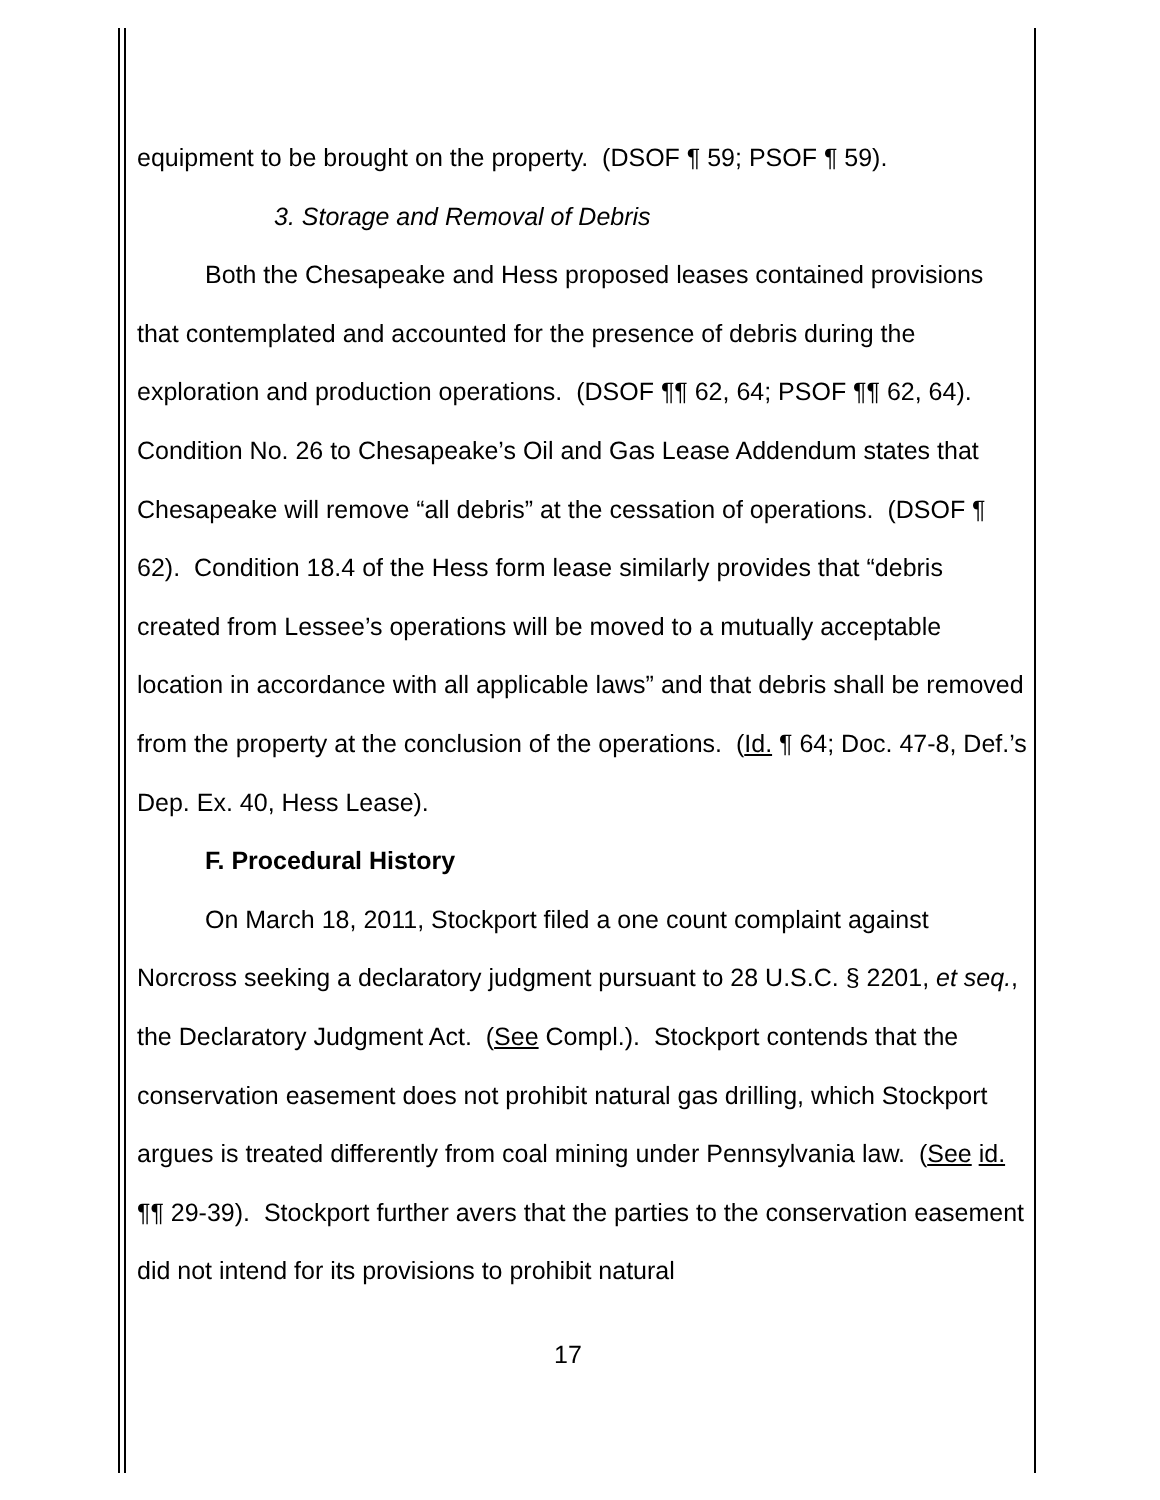equipment to be brought on the property. (DSOF ¶ 59; PSOF ¶ 59).
3. Storage and Removal of Debris
Both the Chesapeake and Hess proposed leases contained provisions that contemplated and accounted for the presence of debris during the exploration and production operations. (DSOF ¶¶ 62, 64; PSOF ¶¶ 62, 64). Condition No. 26 to Chesapeake’s Oil and Gas Lease Addendum states that Chesapeake will remove “all debris” at the cessation of operations. (DSOF ¶ 62). Condition 18.4 of the Hess form lease similarly provides that “debris created from Lessee’s operations will be moved to a mutually acceptable location in accordance with all applicable laws” and that debris shall be removed from the property at the conclusion of the operations. (Id. ¶ 64; Doc. 47-8, Def.’s Dep. Ex. 40, Hess Lease).
F. Procedural History
On March 18, 2011, Stockport filed a one count complaint against Norcross seeking a declaratory judgment pursuant to 28 U.S.C. § 2201, et seq., the Declaratory Judgment Act. (See Compl.). Stockport contends that the conservation easement does not prohibit natural gas drilling, which Stockport argues is treated differently from coal mining under Pennsylvania law. (See id. ¶¶ 29-39). Stockport further avers that the parties to the conservation easement did not intend for its provisions to prohibit natural
17